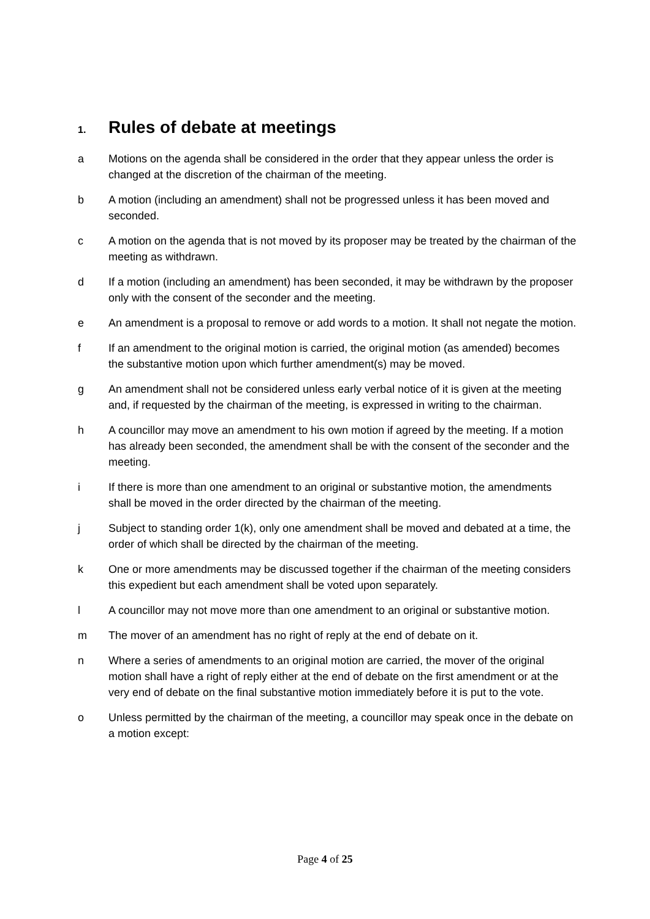1. Rules of debate at meetings
a Motions on the agenda shall be considered in the order that they appear unless the order is changed at the discretion of the chairman of the meeting.
b A motion (including an amendment) shall not be progressed unless it has been moved and seconded.
c A motion on the agenda that is not moved by its proposer may be treated by the chairman of the meeting as withdrawn.
d If a motion (including an amendment) has been seconded, it may be withdrawn by the proposer only with the consent of the seconder and the meeting.
e An amendment is a proposal to remove or add words to a motion. It shall not negate the motion.
f If an amendment to the original motion is carried, the original motion (as amended) becomes the substantive motion upon which further amendment(s) may be moved.
g An amendment shall not be considered unless early verbal notice of it is given at the meeting and, if requested by the chairman of the meeting, is expressed in writing to the chairman.
h A councillor may move an amendment to his own motion if agreed by the meeting. If a motion has already been seconded, the amendment shall be with the consent of the seconder and the meeting.
i If there is more than one amendment to an original or substantive motion, the amendments shall be moved in the order directed by the chairman of the meeting.
j Subject to standing order 1(k), only one amendment shall be moved and debated at a time, the order of which shall be directed by the chairman of the meeting.
k One or more amendments may be discussed together if the chairman of the meeting considers this expedient but each amendment shall be voted upon separately.
l A councillor may not move more than one amendment to an original or substantive motion.
m The mover of an amendment has no right of reply at the end of debate on it.
n Where a series of amendments to an original motion are carried, the mover of the original motion shall have a right of reply either at the end of debate on the first amendment or at the very end of debate on the final substantive motion immediately before it is put to the vote.
o Unless permitted by the chairman of the meeting, a councillor may speak once in the debate on a motion except:
Page 4 of 25